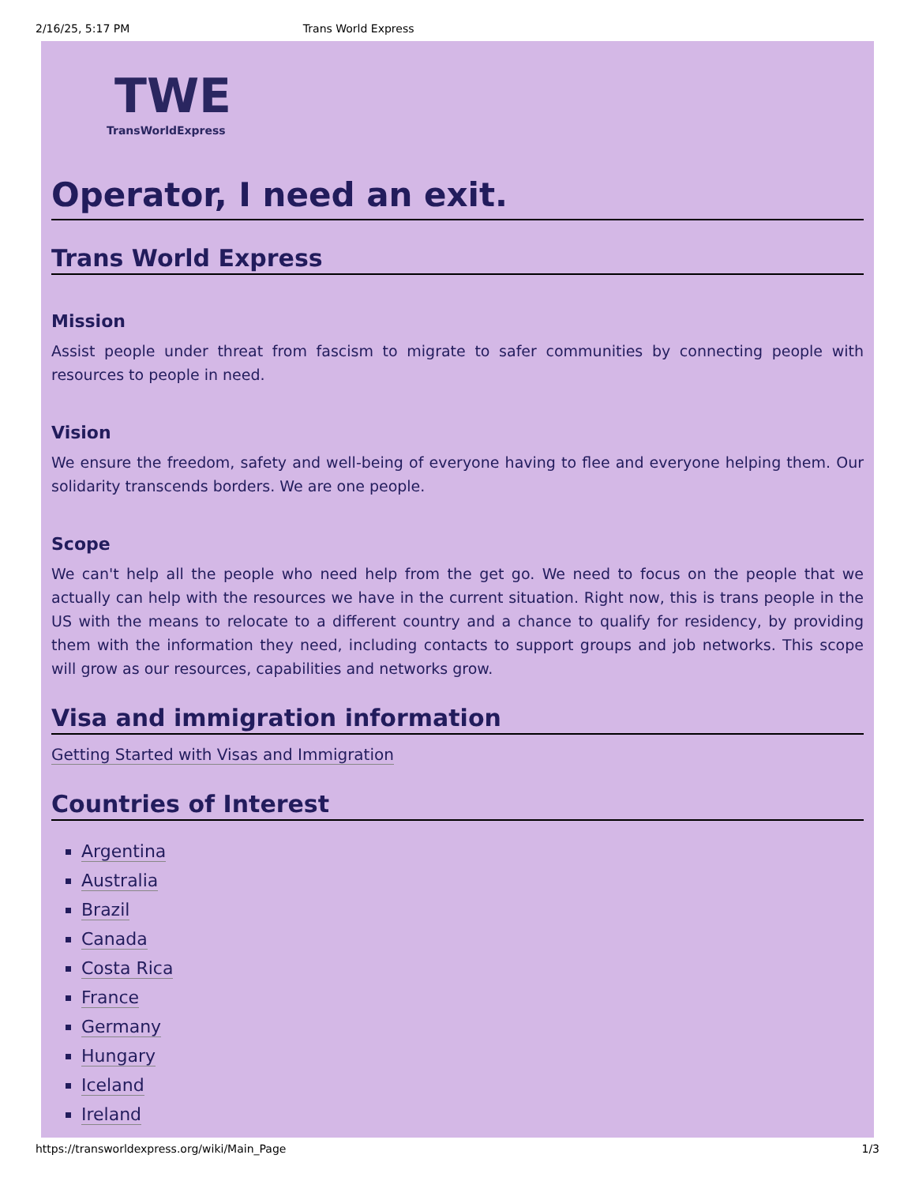2/16/25, 5:17 PM Trans World Express
TWE
TransWorldExpress
Operator, I need an exit.
Trans World Express
Mission
Assist people under threat from fascism to migrate to safer communities by connecting people with resources to people in need.
Vision
We ensure the freedom, safety and well-being of everyone having to flee and everyone helping them. Our solidarity transcends borders. We are one people.
Scope
We can't help all the people who need help from the get go. We need to focus on the people that we actually can help with the resources we have in the current situation. Right now, this is trans people in the US with the means to relocate to a different country and a chance to qualify for residency, by providing them with the information they need, including contacts to support groups and job networks. This scope will grow as our resources, capabilities and networks grow.
Visa and immigration information
Getting Started with Visas and Immigration
Countries of Interest
Argentina
Australia
Brazil
Canada
Costa Rica
France
Germany
Hungary
Iceland
Ireland
https://transworldexpress.org/wiki/Main_Page 1/3